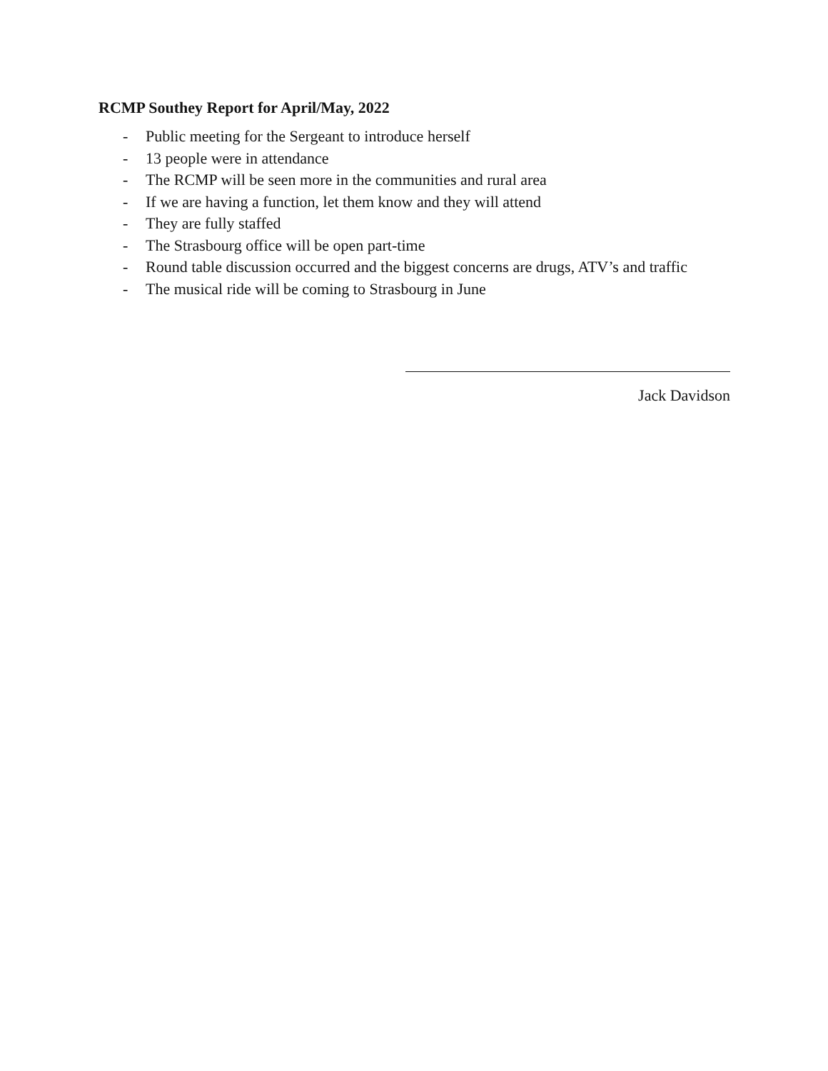RCMP Southey Report for April/May, 2022
- Public meeting for the Sergeant to introduce herself
- 13 people were in attendance
- The RCMP will be seen more in the communities and rural area
- If we are having a function, let them know and they will attend
- They are fully staffed
- The Strasbourg office will be open part-time
- Round table discussion occurred and the biggest concerns are drugs, ATV’s and traffic
- The musical ride will be coming to Strasbourg in June
Jack Davidson